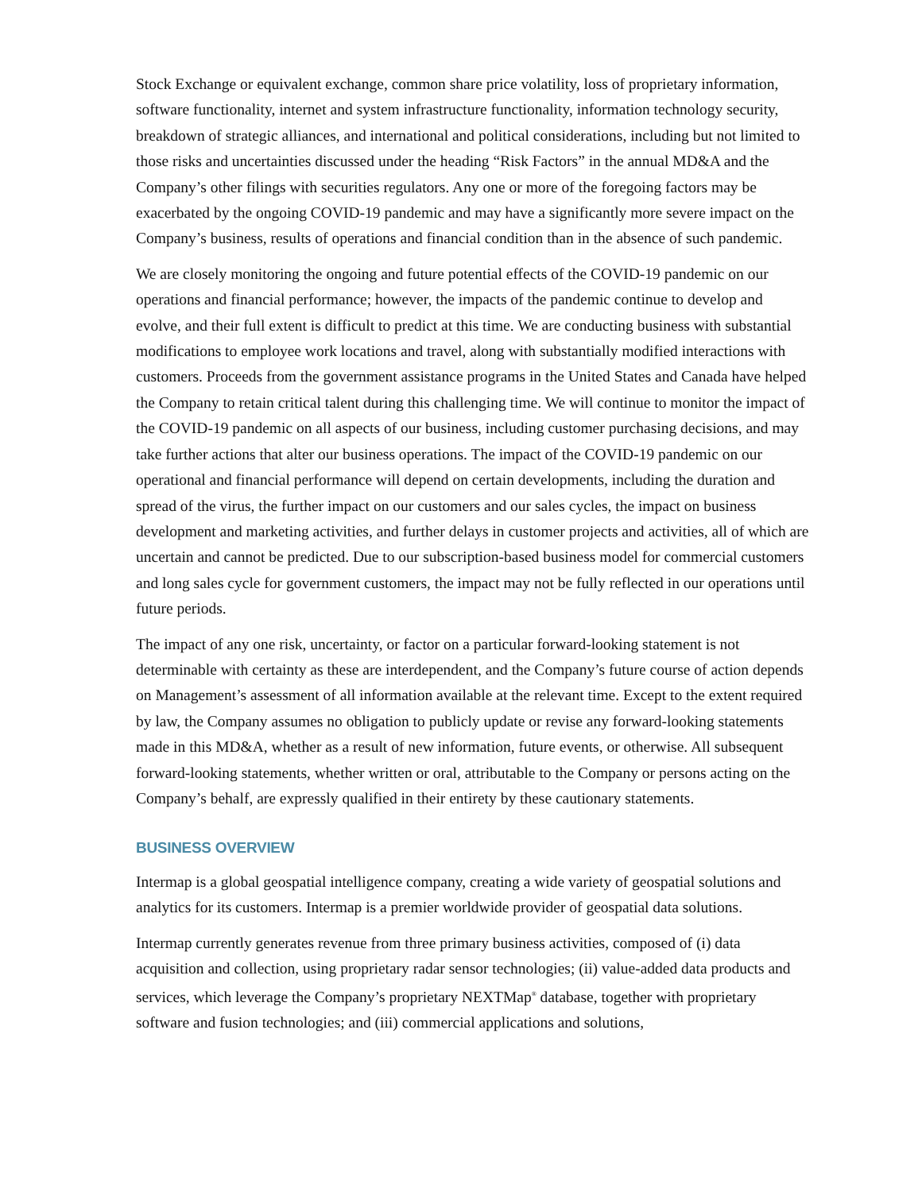Stock Exchange or equivalent exchange, common share price volatility, loss of proprietary information, software functionality, internet and system infrastructure functionality, information technology security, breakdown of strategic alliances, and international and political considerations, including but not limited to those risks and uncertainties discussed under the heading “Risk Factors” in the annual MD&A and the Company’s other filings with securities regulators. Any one or more of the foregoing factors may be exacerbated by the ongoing COVID-19 pandemic and may have a significantly more severe impact on the Company’s business, results of operations and financial condition than in the absence of such pandemic.
We are closely monitoring the ongoing and future potential effects of the COVID-19 pandemic on our operations and financial performance; however, the impacts of the pandemic continue to develop and evolve, and their full extent is difficult to predict at this time. We are conducting business with substantial modifications to employee work locations and travel, along with substantially modified interactions with customers. Proceeds from the government assistance programs in the United States and Canada have helped the Company to retain critical talent during this challenging time. We will continue to monitor the impact of the COVID-19 pandemic on all aspects of our business, including customer purchasing decisions, and may take further actions that alter our business operations. The impact of the COVID-19 pandemic on our operational and financial performance will depend on certain developments, including the duration and spread of the virus, the further impact on our customers and our sales cycles, the impact on business development and marketing activities, and further delays in customer projects and activities, all of which are uncertain and cannot be predicted. Due to our subscription-based business model for commercial customers and long sales cycle for government customers, the impact may not be fully reflected in our operations until future periods.
The impact of any one risk, uncertainty, or factor on a particular forward-looking statement is not determinable with certainty as these are interdependent, and the Company’s future course of action depends on Management’s assessment of all information available at the relevant time. Except to the extent required by law, the Company assumes no obligation to publicly update or revise any forward-looking statements made in this MD&A, whether as a result of new information, future events, or otherwise. All subsequent forward-looking statements, whether written or oral, attributable to the Company or persons acting on the Company’s behalf, are expressly qualified in their entirety by these cautionary statements.
BUSINESS OVERVIEW
Intermap is a global geospatial intelligence company, creating a wide variety of geospatial solutions and analytics for its customers. Intermap is a premier worldwide provider of geospatial data solutions.
Intermap currently generates revenue from three primary business activities, composed of (i) data acquisition and collection, using proprietary radar sensor technologies; (ii) value-added data products and services, which leverage the Company’s proprietary NEXTMap<sup>®</sup> database, together with proprietary software and fusion technologies; and (iii) commercial applications and solutions,